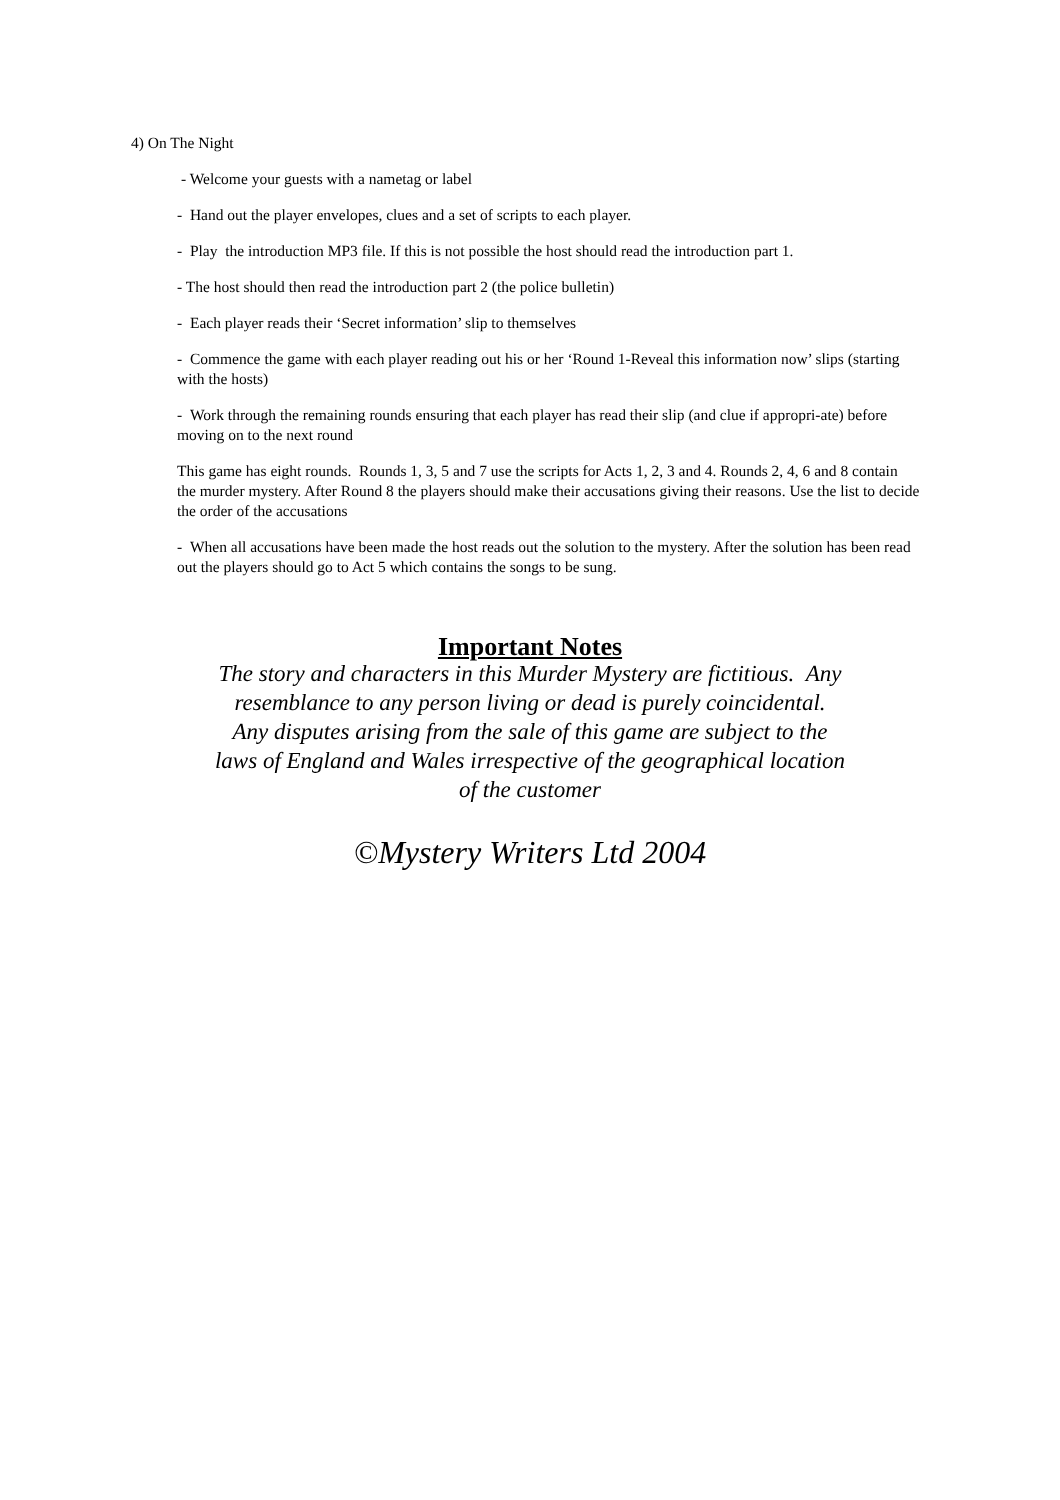4) On The Night
- Welcome your guests with a nametag or label
- Hand out the player envelopes, clues and a set of scripts to each player.
- Play the introduction MP3 file. If this is not possible the host should read the introduction part 1.
- The host should then read the introduction part 2 (the police bulletin)
- Each player reads their ‘Secret information’ slip to themselves
- Commence the game with each player reading out his or her ‘Round 1-Reveal this information now’ slips (starting with the hosts)
- Work through the remaining rounds ensuring that each player has read their slip (and clue if appropri-ate) before moving on to the next round
This game has eight rounds. Rounds 1, 3, 5 and 7 use the scripts for Acts 1, 2, 3 and 4. Rounds 2, 4, 6 and 8 contain the murder mystery. After Round 8 the players should make their accusations giving their reasons. Use the list to decide the order of the accusations
- When all accusations have been made the host reads out the solution to the mystery. After the solution has been read out the players should go to Act 5 which contains the songs to be sung.
Important Notes
The story and characters in this Murder Mystery are fictitious. Any resemblance to any person living or dead is purely coincidental.
Any disputes arising from the sale of this game are subject to the laws of England and Wales irrespective of the geographical location of the customer
©Mystery Writers Ltd 2004